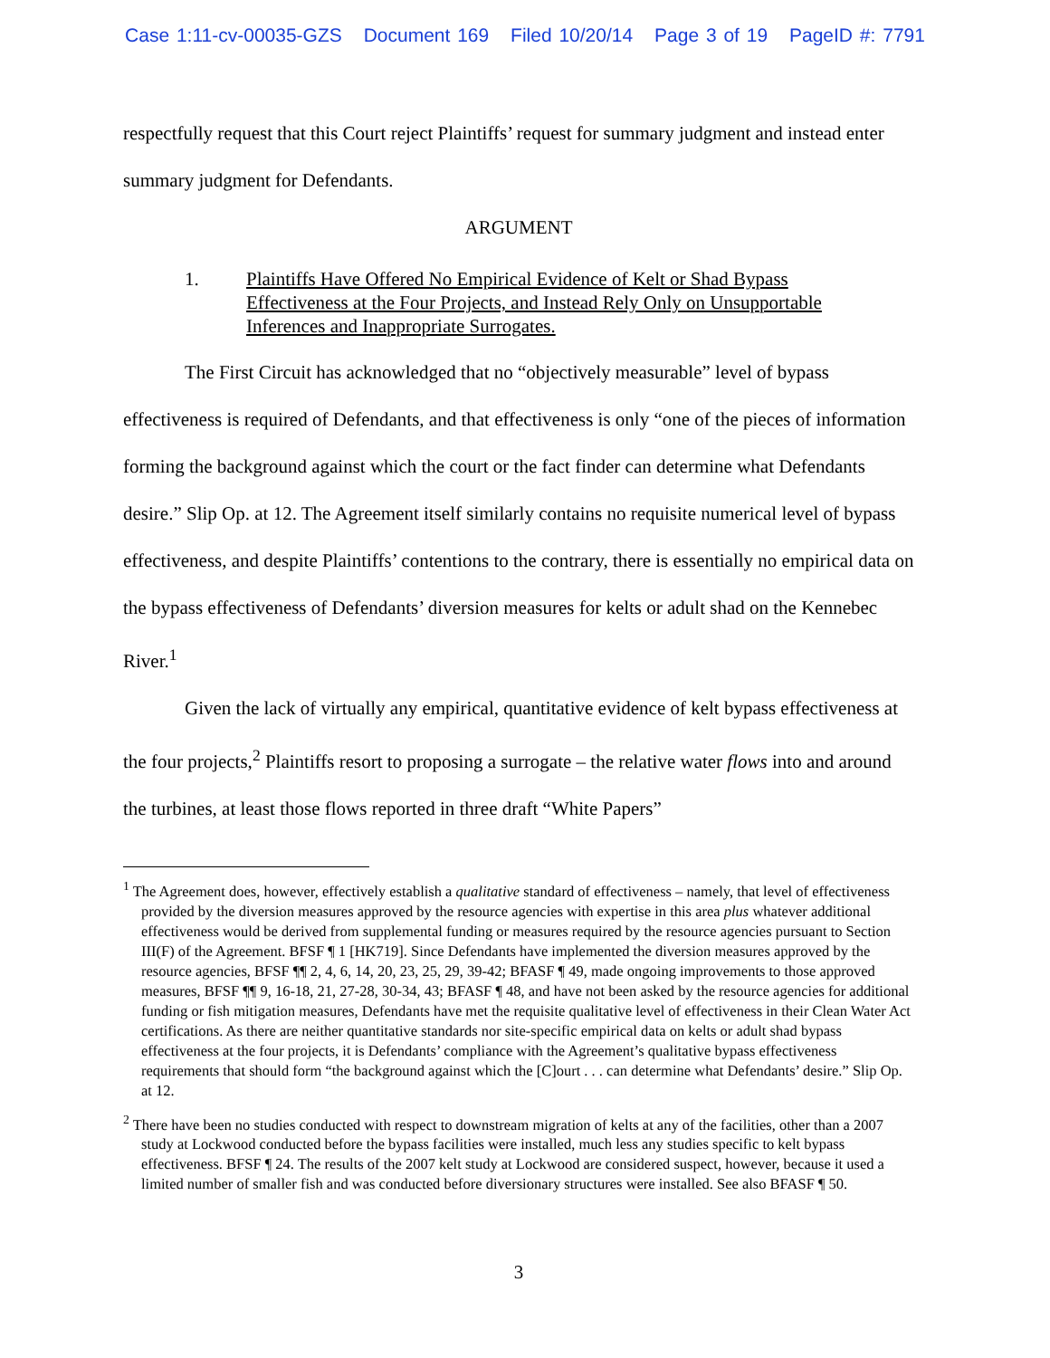Case 1:11-cv-00035-GZS Document 169 Filed 10/20/14 Page 3 of 19 PageID #: 7791
respectfully request that this Court reject Plaintiffs’ request for summary judgment and instead enter summary judgment for Defendants.
ARGUMENT
1. Plaintiffs Have Offered No Empirical Evidence of Kelt or Shad Bypass Effectiveness at the Four Projects, and Instead Rely Only on Unsupportable Inferences and Inappropriate Surrogates.
The First Circuit has acknowledged that no “objectively measurable” level of bypass effectiveness is required of Defendants, and that effectiveness is only “one of the pieces of information forming the background against which the court or the fact finder can determine what Defendants desire.” Slip Op. at 12. The Agreement itself similarly contains no requisite numerical level of bypass effectiveness, and despite Plaintiffs’ contentions to the contrary, there is essentially no empirical data on the bypass effectiveness of Defendants’ diversion measures for kelts or adult shad on the Kennebec River.<sup>1</sup>
Given the lack of virtually any empirical, quantitative evidence of kelt bypass effectiveness at the four projects,<sup>2</sup> Plaintiffs resort to proposing a surrogate – the relative water flows into and around the turbines, at least those flows reported in three draft “White Papers”
<sup>1</sup> The Agreement does, however, effectively establish a qualitative standard of effectiveness – namely, that level of effectiveness provided by the diversion measures approved by the resource agencies with expertise in this area plus whatever additional effectiveness would be derived from supplemental funding or measures required by the resource agencies pursuant to Section III(F) of the Agreement. BFSF ¶ 1 [HK719]. Since Defendants have implemented the diversion measures approved by the resource agencies, BFSF ¶¶ 2, 4, 6, 14, 20, 23, 25, 29, 39-42; BFASF ¶ 49, made ongoing improvements to those approved measures, BFSF ¶¶ 9, 16-18, 21, 27-28, 30-34, 43; BFASF ¶ 48, and have not been asked by the resource agencies for additional funding or fish mitigation measures, Defendants have met the requisite qualitative level of effectiveness in their Clean Water Act certifications. As there are neither quantitative standards nor site-specific empirical data on kelts or adult shad bypass effectiveness at the four projects, it is Defendants’ compliance with the Agreement’s qualitative bypass effectiveness requirements that should form “the background against which the [C]ourt . . . can determine what Defendants’ desire.” Slip Op. at 12.
<sup>2</sup> There have been no studies conducted with respect to downstream migration of kelts at any of the facilities, other than a 2007 study at Lockwood conducted before the bypass facilities were installed, much less any studies specific to kelt bypass effectiveness. BFSF ¶ 24. The results of the 2007 kelt study at Lockwood are considered suspect, however, because it used a limited number of smaller fish and was conducted before diversionary structures were installed. See also BFASF ¶ 50.
3